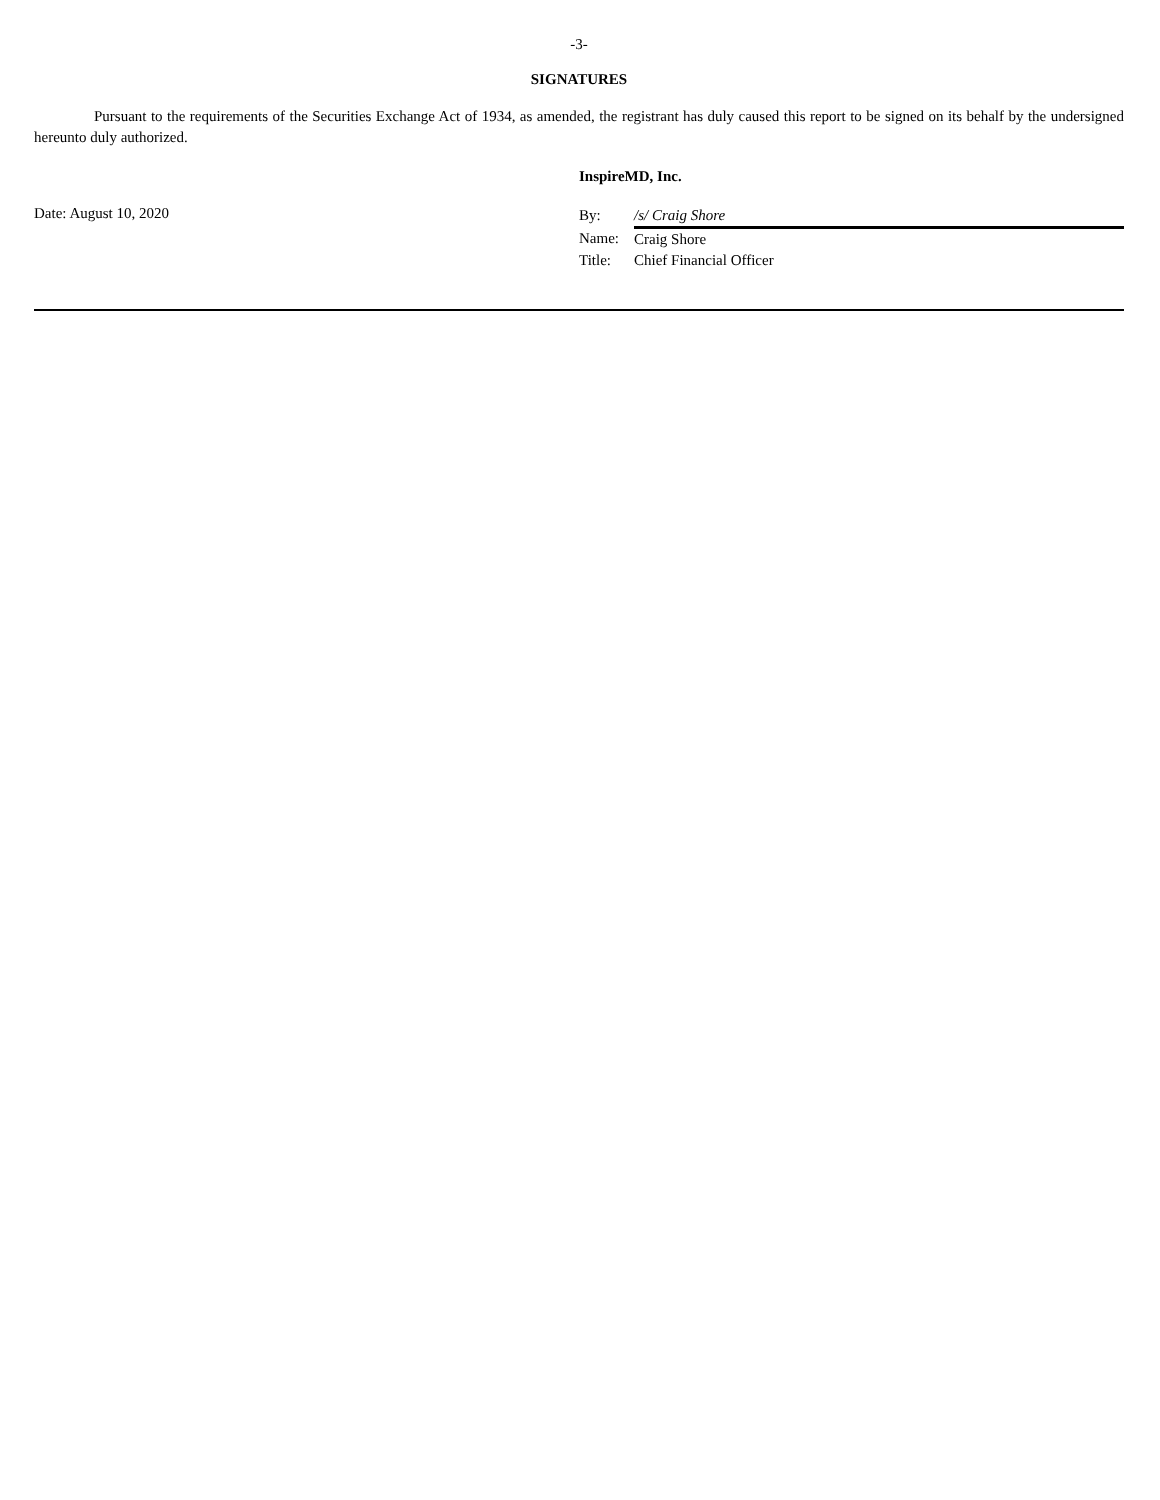-3-
SIGNATURES
Pursuant to the requirements of the Securities Exchange Act of 1934, as amended, the registrant has duly caused this report to be signed on its behalf by the undersigned hereunto duly authorized.
InspireMD, Inc.
Date: August 10, 2020
| By: | /s/ Craig Shore |
| Name: | Craig Shore |
| Title: | Chief Financial Officer |